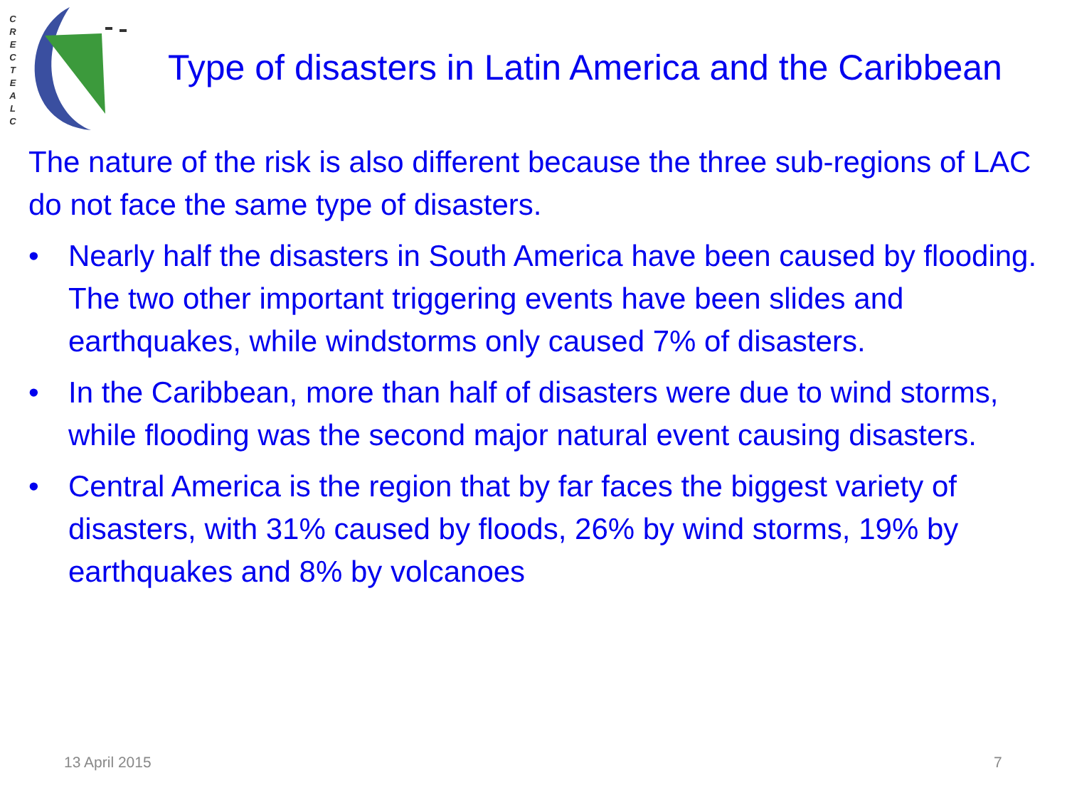C R E C T E A L C
Type of disasters in Latin America and the Caribbean
The nature of the risk is also different because the three sub-regions of LAC do not face the same type of disasters.
• Nearly half the disasters in South America have been caused by flooding. The two other important triggering events have been slides and earthquakes, while windstorms only caused 7% of disasters.
• In the Caribbean, more than half of disasters were due to wind storms, while flooding was the second major natural event causing disasters.
• Central America is the region that by far faces the biggest variety of disasters, with 31% caused by floods, 26% by wind storms, 19% by earthquakes and 8% by volcanoes
13 April 2015 7